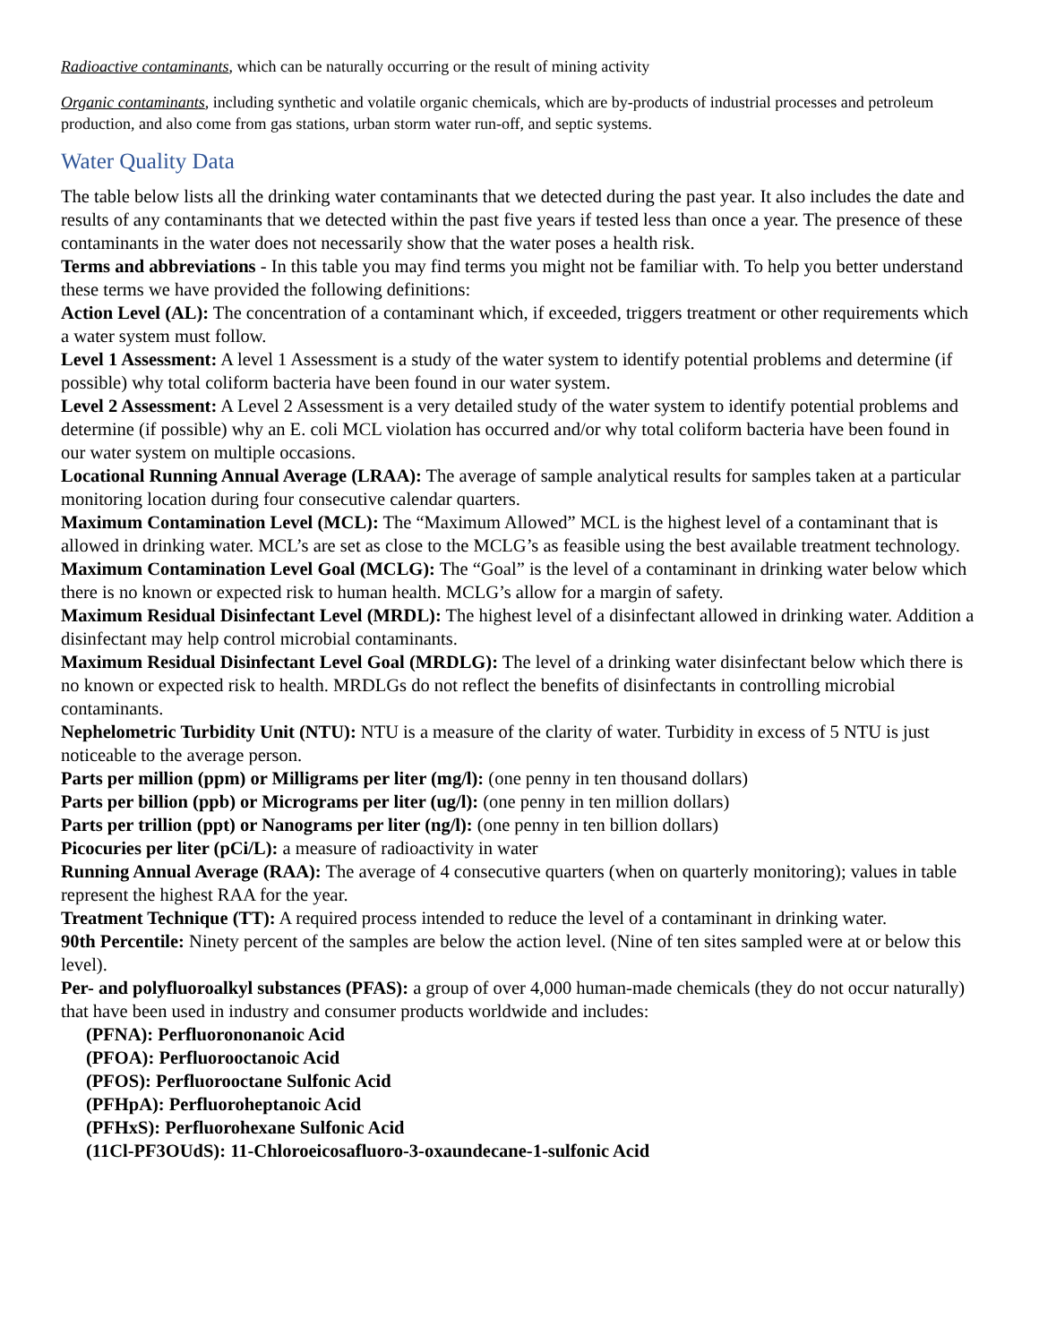Radioactive contaminants, which can be naturally occurring or the result of mining activity
Organic contaminants, including synthetic and volatile organic chemicals, which are by-products of industrial processes and petroleum production, and also come from gas stations, urban storm water run-off, and septic systems.
Water Quality Data
The table below lists all the drinking water contaminants that we detected during the past year. It also includes the date and results of any contaminants that we detected within the past five years if tested less than once a year. The presence of these contaminants in the water does not necessarily show that the water poses a health risk.
Terms and abbreviations - In this table you may find terms you might not be familiar with. To help you better understand these terms we have provided the following definitions:
Action Level (AL): The concentration of a contaminant which, if exceeded, triggers treatment or other requirements which a water system must follow.
Level 1 Assessment: A level 1 Assessment is a study of the water system to identify potential problems and determine (if possible) why total coliform bacteria have been found in our water system.
Level 2 Assessment: A Level 2 Assessment is a very detailed study of the water system to identify potential problems and determine (if possible) why an E. coli MCL violation has occurred and/or why total coliform bacteria have been found in our water system on multiple occasions.
Locational Running Annual Average (LRAA): The average of sample analytical results for samples taken at a particular monitoring location during four consecutive calendar quarters.
Maximum Contamination Level (MCL): The “Maximum Allowed” MCL is the highest level of a contaminant that is allowed in drinking water. MCL’s are set as close to the MCLG’s as feasible using the best available treatment technology.
Maximum Contamination Level Goal (MCLG): The “Goal” is the level of a contaminant in drinking water below which there is no known or expected risk to human health. MCLG’s allow for a margin of safety.
Maximum Residual Disinfectant Level (MRDL): The highest level of a disinfectant allowed in drinking water. Addition a disinfectant may help control microbial contaminants.
Maximum Residual Disinfectant Level Goal (MRDLG): The level of a drinking water disinfectant below which there is no known or expected risk to health. MRDLGs do not reflect the benefits of disinfectants in controlling microbial contaminants.
Nephelometric Turbidity Unit (NTU): NTU is a measure of the clarity of water. Turbidity in excess of 5 NTU is just noticeable to the average person.
Parts per million (ppm) or Milligrams per liter (mg/l): (one penny in ten thousand dollars)
Parts per billion (ppb) or Micrograms per liter (ug/l): (one penny in ten million dollars)
Parts per trillion (ppt) or Nanograms per liter (ng/l): (one penny in ten billion dollars)
Picocuries per liter (pCi/L): a measure of radioactivity in water
Running Annual Average (RAA): The average of 4 consecutive quarters (when on quarterly monitoring); values in table represent the highest RAA for the year.
Treatment Technique (TT): A required process intended to reduce the level of a contaminant in drinking water.
90th Percentile: Ninety percent of the samples are below the action level. (Nine of ten sites sampled were at or below this level).
Per- and polyfluoroalkyl substances (PFAS): a group of over 4,000 human-made chemicals (they do not occur naturally) that have been used in industry and consumer products worldwide and includes:
(PFNA): Perfluorononanoic Acid
(PFOA): Perfluorooctanoic Acid
(PFOS): Perfluorooctane Sulfonic Acid
(PFHpA): Perfluoroheptanoic Acid
(PFHxS): Perfluorohexane Sulfonic Acid
(11Cl-PF3OUdS): 11-Chloroeicosafluoro-3-oxaundecane-1-sulfonic Acid